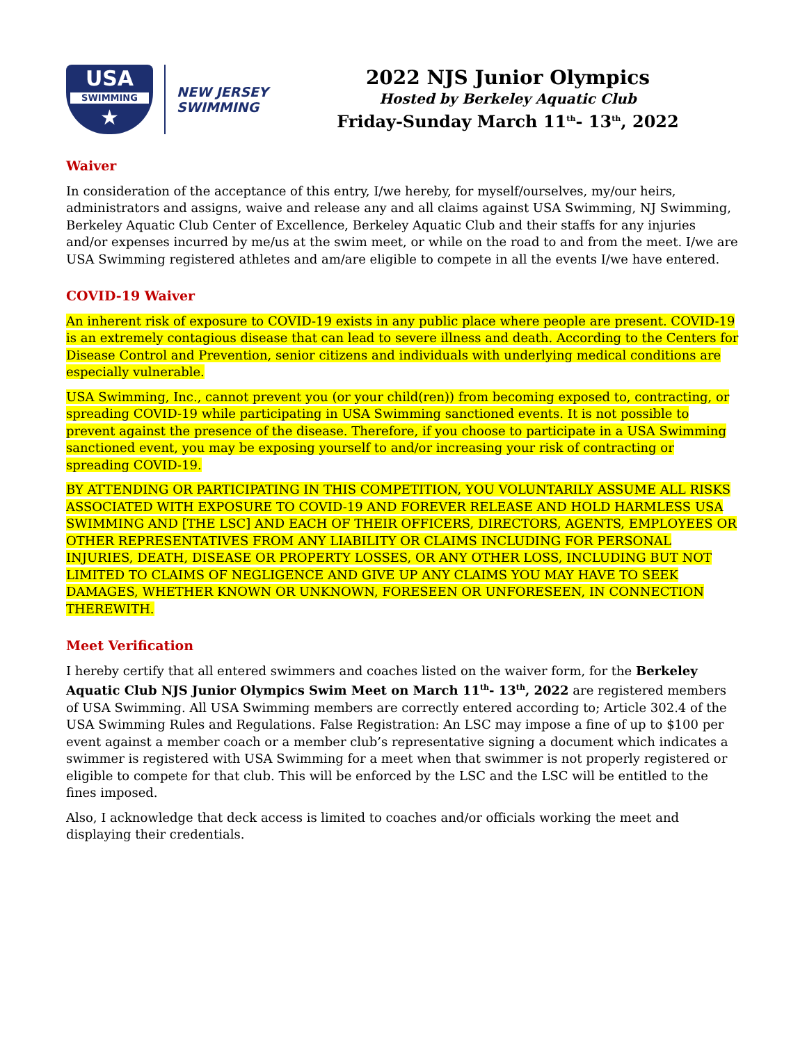USA
SWIMMING
★
NEW JERSEY
SWIMMING
2022 NJS Junior Olympics
Hosted by Berkeley Aquatic Club
Friday-Sunday March 11<sup>th</sup>- 13<sup>th</sup>, 2022
Waiver
In consideration of the acceptance of this entry, I/we hereby, for myself/ourselves, my/our heirs, administrators and assigns, waive and release any and all claims against USA Swimming, NJ Swimming, Berkeley Aquatic Club Center of Excellence, Berkeley Aquatic Club and their staffs for any injuries and/or expenses incurred by me/us at the swim meet, or while on the road to and from the meet. I/we are USA Swimming registered athletes and am/are eligible to compete in all the events I/we have entered.
COVID-19 Waiver
An inherent risk of exposure to COVID-19 exists in any public place where people are present. COVID-19 is an extremely contagious disease that can lead to severe illness and death. According to the Centers for Disease Control and Prevention, senior citizens and individuals with underlying medical conditions are especially vulnerable.
USA Swimming, Inc., cannot prevent you (or your child(ren)) from becoming exposed to, contracting, or spreading COVID-19 while participating in USA Swimming sanctioned events. It is not possible to prevent against the presence of the disease. Therefore, if you choose to participate in a USA Swimming sanctioned event, you may be exposing yourself to and/or increasing your risk of contracting or spreading COVID-19.
BY ATTENDING OR PARTICIPATING IN THIS COMPETITION, YOU VOLUNTARILY ASSUME ALL RISKS ASSOCIATED WITH EXPOSURE TO COVID-19 AND FOREVER RELEASE AND HOLD HARMLESS USA SWIMMING AND [THE LSC] AND EACH OF THEIR OFFICERS, DIRECTORS, AGENTS, EMPLOYEES OR OTHER REPRESENTATIVES FROM ANY LIABILITY OR CLAIMS INCLUDING FOR PERSONAL INJURIES, DEATH, DISEASE OR PROPERTY LOSSES, OR ANY OTHER LOSS, INCLUDING BUT NOT LIMITED TO CLAIMS OF NEGLIGENCE AND GIVE UP ANY CLAIMS YOU MAY HAVE TO SEEK DAMAGES, WHETHER KNOWN OR UNKNOWN, FORESEEN OR UNFORESEEN, IN CONNECTION THEREWITH.
Meet Verification
I hereby certify that all entered swimmers and coaches listed on the waiver form, for the Berkeley Aquatic Club NJS Junior Olympics Swim Meet on March 11<sup>th</sup>- 13<sup>th</sup>, 2022 are registered members of USA Swimming. All USA Swimming members are correctly entered according to; Article 302.4 of the USA Swimming Rules and Regulations. False Registration: An LSC may impose a fine of up to $100 per event against a member coach or a member club’s representative signing a document which indicates a swimmer is registered with USA Swimming for a meet when that swimmer is not properly registered or eligible to compete for that club. This will be enforced by the LSC and the LSC will be entitled to the fines imposed.
Also, I acknowledge that deck access is limited to coaches and/or officials working the meet and displaying their credentials.